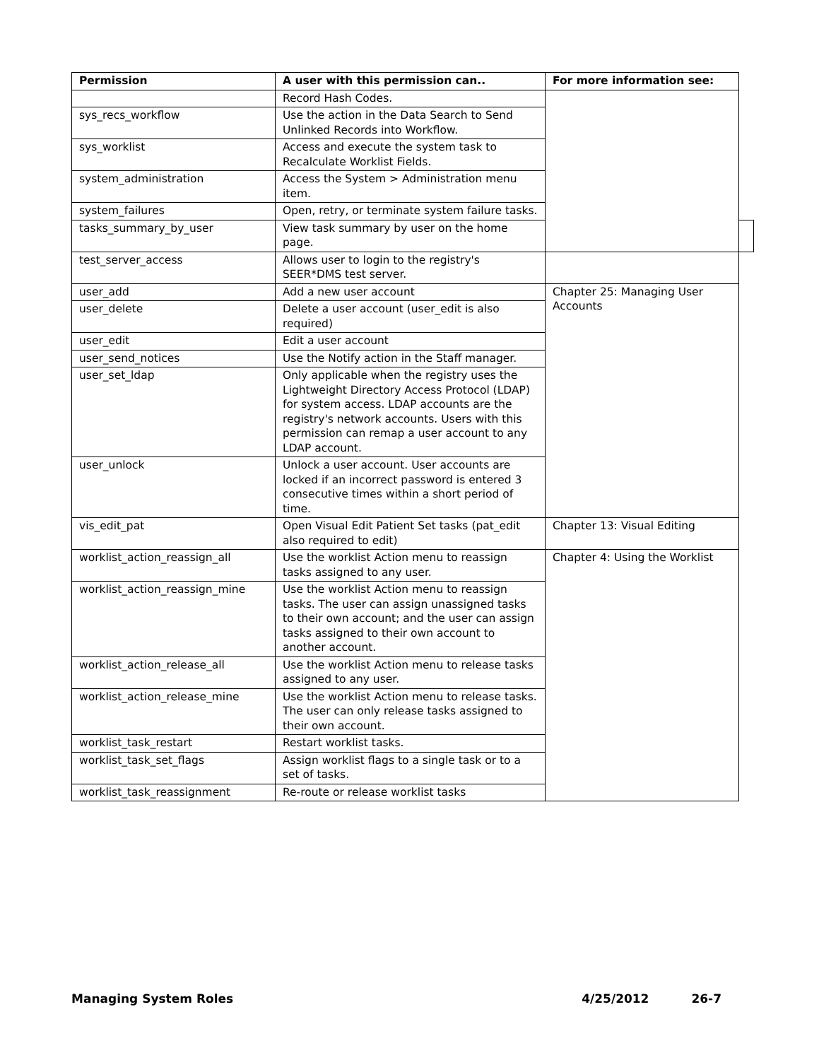| Permission | A user with this permission can.. | For more information see: | |
| --- | --- | --- | --- |
| | Record Hash Codes. | | |
| sys_recs_workflow | Use the action in the Data Search to Send Unlinked Records into Workflow. | | |
| sys_worklist | Access and execute the system task to Recalculate Worklist Fields. | | |
| system_administration | Access the System > Administration menu item. | | |
| system_failures | Open, retry, or terminate system failure tasks. | | |
| tasks_summary_by_user | View task summary by user on the home page. | | |
| test_server_access | Allows user to login to the registry's SEER*DMS test server. | | |
| user_add | Add a new user account | Chapter 25: Managing User Accounts | |
| user_delete | Delete a user account (user_edit is also required) | | |
| user_edit | Edit a user account | | |
| user_send_notices | Use the Notify action in the Staff manager. | | |
| user_set_ldap | Only applicable when the registry uses the Lightweight Directory Access Protocol (LDAP) for system access. LDAP accounts are the registry's network accounts. Users with this permission can remap a user account to any LDAP account. | | |
| user_unlock | Unlock a user account. User accounts are locked if an incorrect password is entered 3 consecutive times within a short period of time. | | |
| vis_edit_pat | Open Visual Edit Patient Set tasks (pat_edit also required to edit) | Chapter 13: Visual Editing | |
| worklist_action_reassign_all | Use the worklist Action menu to reassign tasks assigned to any user. | Chapter 4: Using the Worklist | |
| worklist_action_reassign_mine | Use the worklist Action menu to reassign tasks. The user can assign unassigned tasks to their own account; and the user can assign tasks assigned to their own account to another account. | | |
| worklist_action_release_all | Use the worklist Action menu to release tasks assigned to any user. | | |
| worklist_action_release_mine | Use the worklist Action menu to release tasks. The user can only release tasks assigned to their own account. | | |
| worklist_task_restart | Restart worklist tasks. | | |
| worklist_task_set_flags | Assign worklist flags to a single task or to a set of tasks. | | |
| worklist_task_reassignment | Re-route or release worklist tasks | | |
Managing System Roles 4/25/2012 26-7